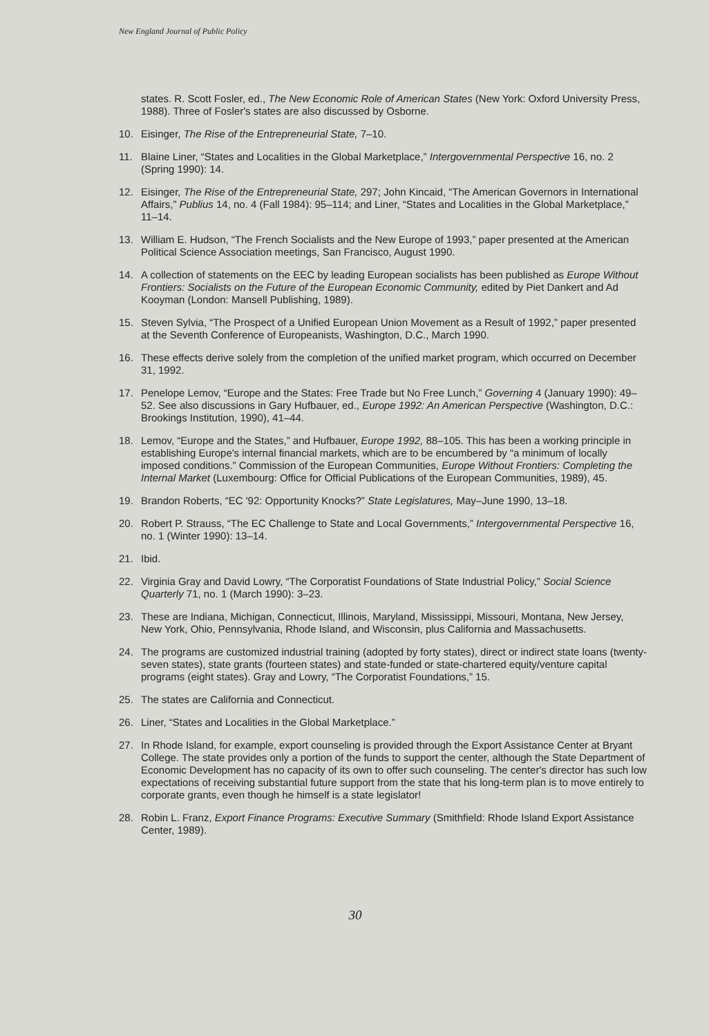New England Journal of Public Policy
states. R. Scott Fosler, ed., The New Economic Role of American States (New York: Oxford University Press, 1988). Three of Fosler's states are also discussed by Osborne.
10. Eisinger, The Rise of the Entrepreneurial State, 7–10.
11. Blaine Liner, “States and Localities in the Global Marketplace,” Intergovernmental Perspective 16, no. 2 (Spring 1990): 14.
12. Eisinger, The Rise of the Entrepreneurial State, 297; John Kincaid, “The American Governors in International Affairs,” Publius 14, no. 4 (Fall 1984): 95–114; and Liner, “States and Localities in the Global Marketplace,” 11–14.
13. William E. Hudson, “The French Socialists and the New Europe of 1993,” paper presented at the American Political Science Association meetings, San Francisco, August 1990.
14. A collection of statements on the EEC by leading European socialists has been published as Europe Without Frontiers: Socialists on the Future of the European Economic Community, edited by Piet Dankert and Ad Kooyman (London: Mansell Publishing, 1989).
15. Steven Sylvia, “The Prospect of a Unified European Union Movement as a Result of 1992,” paper presented at the Seventh Conference of Europeanists, Washington, D.C., March 1990.
16. These effects derive solely from the completion of the unified market program, which occurred on December 31, 1992.
17. Penelope Lemov, “Europe and the States: Free Trade but No Free Lunch,” Governing 4 (January 1990): 49–52. See also discussions in Gary Hufbauer, ed., Europe 1992: An American Perspective (Washington, D.C.: Brookings Institution, 1990), 41–44.
18. Lemov, “Europe and the States,” and Hufbauer, Europe 1992, 88–105. This has been a working principle in establishing Europe's internal financial markets, which are to be encumbered by “a minimum of locally imposed conditions.” Commission of the European Communities, Europe Without Frontiers: Completing the Internal Market (Luxembourg: Office for Official Publications of the European Communities, 1989), 45.
19. Brandon Roberts, “EC '92: Opportunity Knocks?” State Legislatures, May–June 1990, 13–18.
20. Robert P. Strauss, “The EC Challenge to State and Local Governments,” Intergovernmental Perspective 16, no. 1 (Winter 1990): 13–14.
21. Ibid.
22. Virginia Gray and David Lowry, “The Corporatist Foundations of State Industrial Policy,” Social Science Quarterly 71, no. 1 (March 1990): 3–23.
23. These are Indiana, Michigan, Connecticut, Illinois, Maryland, Mississippi, Missouri, Montana, New Jersey, New York, Ohio, Pennsylvania, Rhode Island, and Wisconsin, plus California and Massachusetts.
24. The programs are customized industrial training (adopted by forty states), direct or indirect state loans (twenty-seven states), state grants (fourteen states) and state-funded or state-chartered equity/venture capital programs (eight states). Gray and Lowry, “The Corporatist Foundations,” 15.
25. The states are California and Connecticut.
26. Liner, “States and Localities in the Global Marketplace.”
27. In Rhode Island, for example, export counseling is provided through the Export Assistance Center at Bryant College. The state provides only a portion of the funds to support the center, although the State Department of Economic Development has no capacity of its own to offer such counseling. The center's director has such low expectations of receiving substantial future support from the state that his long-term plan is to move entirely to corporate grants, even though he himself is a state legislator!
28. Robin L. Franz, Export Finance Programs: Executive Summary (Smithfield: Rhode Island Export Assistance Center, 1989).
30